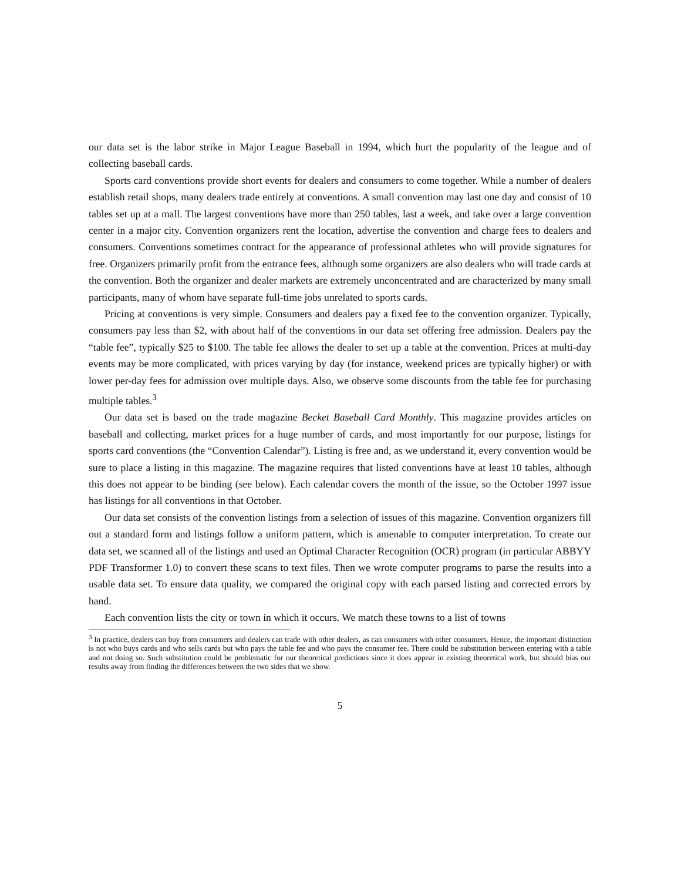our data set is the labor strike in Major League Baseball in 1994, which hurt the popularity of the league and of collecting baseball cards.
Sports card conventions provide short events for dealers and consumers to come together. While a number of dealers establish retail shops, many dealers trade entirely at conventions. A small convention may last one day and consist of 10 tables set up at a mall. The largest conventions have more than 250 tables, last a week, and take over a large convention center in a major city. Convention organizers rent the location, advertise the convention and charge fees to dealers and consumers. Conventions sometimes contract for the appearance of professional athletes who will provide signatures for free. Organizers primarily profit from the entrance fees, although some organizers are also dealers who will trade cards at the convention. Both the organizer and dealer markets are extremely unconcentrated and are characterized by many small participants, many of whom have separate full-time jobs unrelated to sports cards.
Pricing at conventions is very simple. Consumers and dealers pay a fixed fee to the convention organizer. Typically, consumers pay less than $2, with about half of the conventions in our data set offering free admission. Dealers pay the “table fee”, typically $25 to $100. The table fee allows the dealer to set up a table at the convention. Prices at multi-day events may be more complicated, with prices varying by day (for instance, weekend prices are typically higher) or with lower per-day fees for admission over multiple days. Also, we observe some discounts from the table fee for purchasing multiple tables.<sup>3</sup>
Our data set is based on the trade magazine Becket Baseball Card Monthly. This magazine provides articles on baseball and collecting, market prices for a huge number of cards, and most importantly for our purpose, listings for sports card conventions (the “Convention Calendar”). Listing is free and, as we understand it, every convention would be sure to place a listing in this magazine. The magazine requires that listed conventions have at least 10 tables, although this does not appear to be binding (see below). Each calendar covers the month of the issue, so the October 1997 issue has listings for all conventions in that October.
Our data set consists of the convention listings from a selection of issues of this magazine. Convention organizers fill out a standard form and listings follow a uniform pattern, which is amenable to computer interpretation. To create our data set, we scanned all of the listings and used an Optimal Character Recognition (OCR) program (in particular ABBYY PDF Transformer 1.0) to convert these scans to text files. Then we wrote computer programs to parse the results into a usable data set. To ensure data quality, we compared the original copy with each parsed listing and corrected errors by hand.
Each convention lists the city or town in which it occurs. We match these towns to a list of towns
<sup>3</sup> In practice, dealers can buy from consumers and dealers can trade with other dealers, as can consumers with other consumers. Hence, the important distinction is not who buys cards and who sells cards but who pays the table fee and who pays the consumer fee. There could be substitution between entering with a table and not doing so. Such substitution could be problematic for our theoretical predictions since it does appear in existing theoretical work, but should bias our results away from finding the differences between the two sides that we show.
5